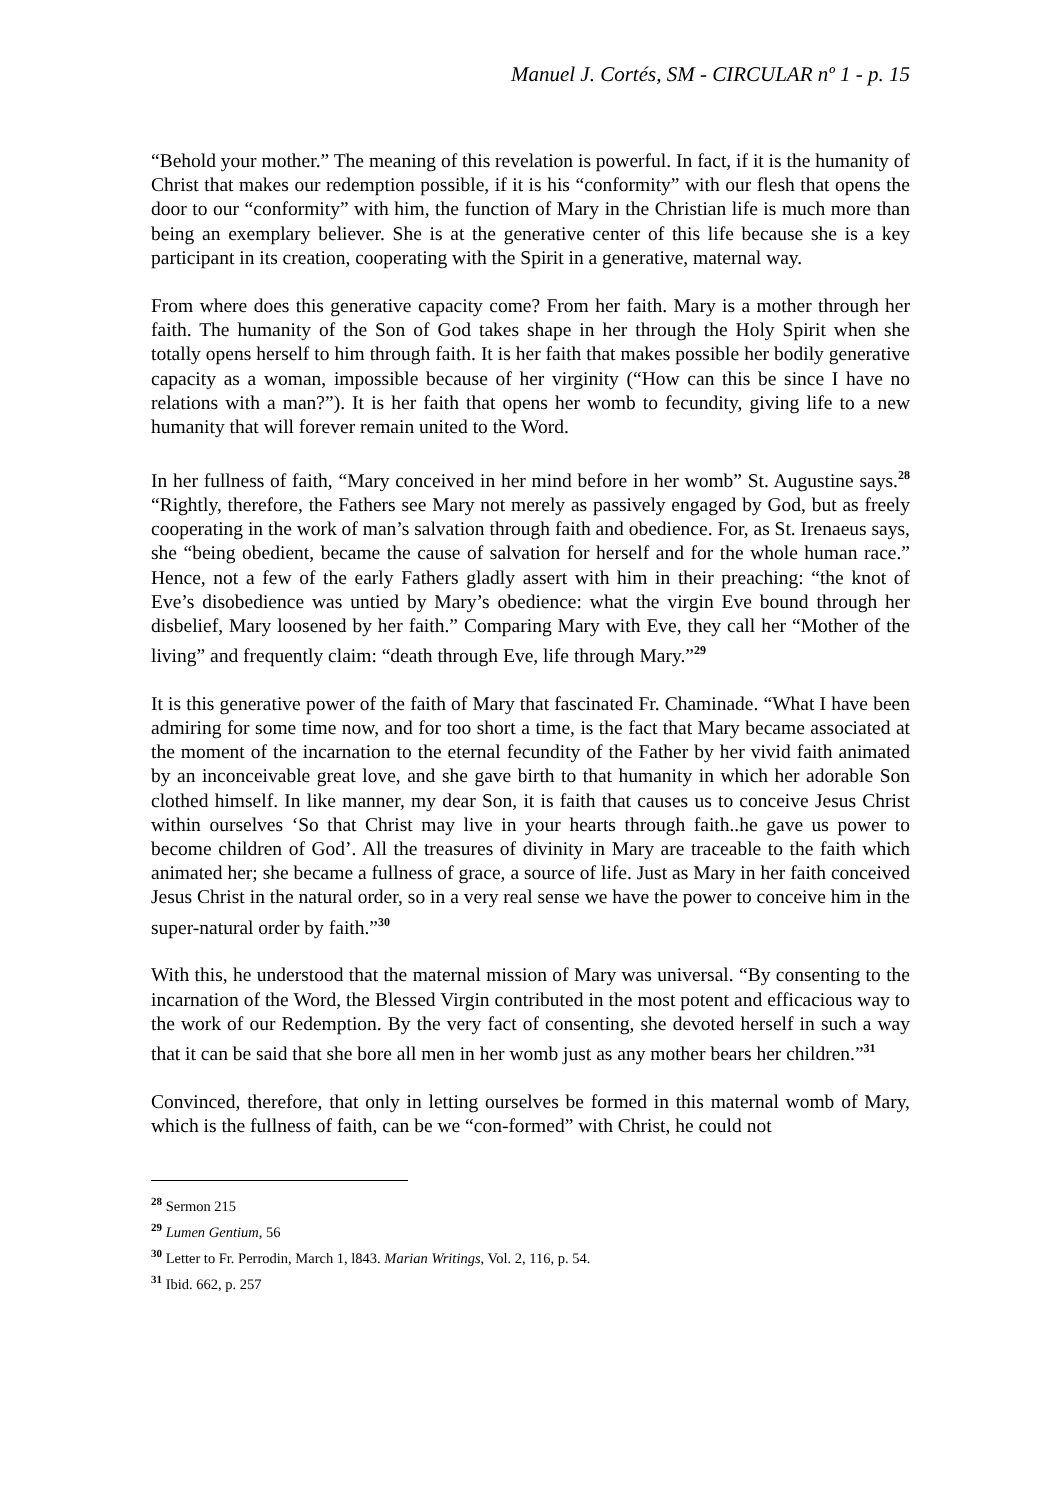Manuel J. Cortés, SM - CIRCULAR nº 1 - p. 15
“Behold your mother.” The meaning of this revelation is powerful. In fact, if it is the humanity of Christ that makes our redemption possible, if it is his “conformity” with our flesh that opens the door to our “conformity” with him, the function of Mary in the Christian life is much more than being an exemplary believer. She is at the generative center of this life because she is a key participant in its creation, cooperating with the Spirit in a generative, maternal way.
From where does this generative capacity come? From her faith. Mary is a mother through her faith. The humanity of the Son of God takes shape in her through the Holy Spirit when she totally opens herself to him through faith. It is her faith that makes possible her bodily generative capacity as a woman, impossible because of her virginity (“How can this be since I have no relations with a man?”). It is her faith that opens her womb to fecundity, giving life to a new humanity that will forever remain united to the Word.
In her fullness of faith, “Mary conceived in her mind before in her womb” St. Augustine says.<sup>28</sup> “Rightly, therefore, the Fathers see Mary not merely as passively engaged by God, but as freely cooperating in the work of man’s salvation through faith and obedience. For, as St. Irenaeus says, she “being obedient, became the cause of salvation for herself and for the whole human race.” Hence, not a few of the early Fathers gladly assert with him in their preaching: “the knot of Eve’s disobedience was untied by Mary’s obedience: what the virgin Eve bound through her disbelief, Mary loosened by her faith.” Comparing Mary with Eve, they call her “Mother of the living” and frequently claim: “death through Eve, life through Mary.”<sup>29</sup>
It is this generative power of the faith of Mary that fascinated Fr. Chaminade. “What I have been admiring for some time now, and for too short a time, is the fact that Mary became associated at the moment of the incarnation to the eternal fecundity of the Father by her vivid faith animated by an inconceivable great love, and she gave birth to that humanity in which her adorable Son clothed himself. In like manner, my dear Son, it is faith that causes us to conceive Jesus Christ within ourselves ‘So that Christ may live in your hearts through faith..he gave us power to become children of God’. All the treasures of divinity in Mary are traceable to the faith which animated her; she became a fullness of grace, a source of life. Just as Mary in her faith conceived Jesus Christ in the natural order, so in a very real sense we have the power to conceive him in the super-natural order by faith.”<sup>30</sup>
With this, he understood that the maternal mission of Mary was universal. “By consenting to the incarnation of the Word, the Blessed Virgin contributed in the most potent and efficacious way to the work of our Redemption. By the very fact of consenting, she devoted herself in such a way that it can be said that she bore all men in her womb just as any mother bears her children.”<sup>31</sup>
Convinced, therefore, that only in letting ourselves be formed in this maternal womb of Mary, which is the fullness of faith, can be we “con-formed” with Christ, he could not
<sup>28</sup> Sermon 215
<sup>29</sup> Lumen Gentium, 56
<sup>30</sup> Letter to Fr. Perrodin, March 1, l843. Marian Writings, Vol. 2, 116, p. 54.
<sup>31</sup> Ibid. 662, p. 257